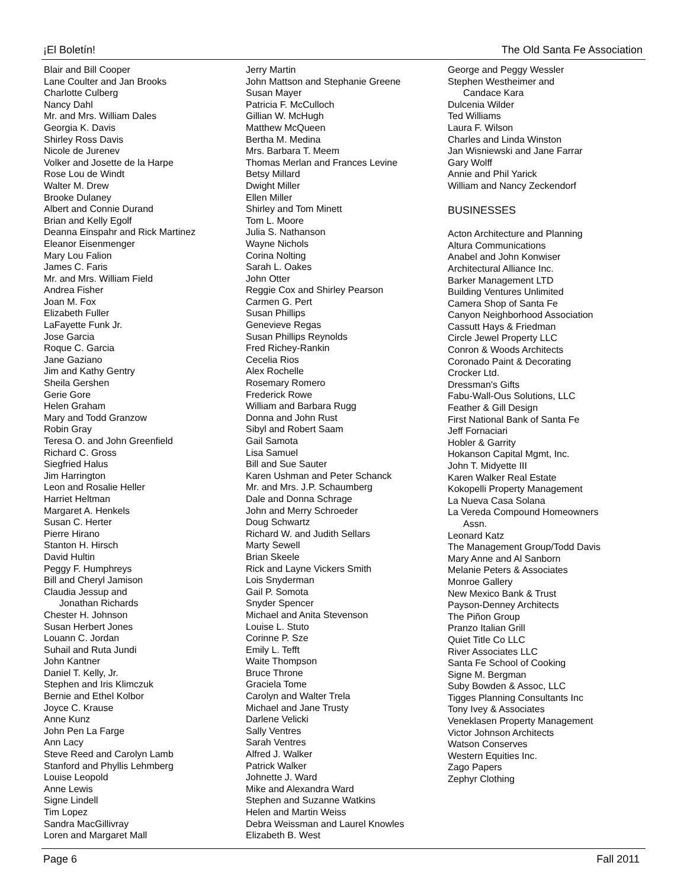¡El Boletín! The Old Santa Fe Association
Blair and Bill Cooper
Lane Coulter and Jan Brooks
Charlotte Culberg
Nancy Dahl
Mr. and Mrs. William Dales
Georgia K. Davis
Shirley Ross Davis
Nicole de Jurenev
Volker and Josette de la Harpe
Rose Lou de Windt
Walter M. Drew
Brooke Dulaney
Albert and Connie Durand
Brian and Kelly Egolf
Deanna Einspahr and Rick Martinez
Eleanor Eisenmenger
Mary Lou Falion
James C. Faris
Mr. and Mrs. William Field
Andrea Fisher
Joan M. Fox
Elizabeth Fuller
LaFayette Funk Jr.
Jose Garcia
Roque C. Garcia
Jane Gaziano
Jim and Kathy Gentry
Sheila Gershen
Gerie Gore
Helen Graham
Mary and Todd Granzow
Robin Gray
Teresa O. and John Greenfield
Richard C. Gross
Siegfried Halus
Jim Harrington
Leon and Rosalie Heller
Harriet Heltman
Margaret A. Henkels
Susan C. Herter
Pierre Hirano
Stanton H. Hirsch
David Hultin
Peggy F. Humphreys
Bill and Cheryl Jamison
Claudia Jessup and
Jonathan Richards
Chester H. Johnson
Susan Herbert Jones
Louann C. Jordan
Suhail and Ruta Jundi
John Kantner
Daniel T. Kelly, Jr.
Stephen and Iris Klimczuk
Bernie and Ethel Kolbor
Joyce C. Krause
Anne Kunz
John Pen La Farge
Ann Lacy
Steve Reed and Carolyn Lamb
Stanford and Phyllis Lehmberg
Louise Leopold
Anne Lewis
Signe Lindell
Tim Lopez
Sandra MacGillivray
Loren and Margaret Mall
Jerry Martin
John Mattson and Stephanie Greene
Susan Mayer
Patricia F. McCulloch
Gillian W. McHugh
Matthew McQueen
Bertha M. Medina
Mrs. Barbara T. Meem
Thomas Merlan and Frances Levine
Betsy Millard
Dwight Miller
Ellen Miller
Shirley and Tom Minett
Tom L. Moore
Julia S. Nathanson
Wayne Nichols
Corina Nolting
Sarah L. Oakes
John Otter
Reggie Cox and Shirley Pearson
Carmen G. Pert
Susan Phillips
Genevieve Regas
Susan Phillips Reynolds
Fred Richey-Rankin
Cecelia Rios
Alex Rochelle
Rosemary Romero
Frederick Rowe
William and Barbara Rugg
Donna and John Rust
Sibyl and Robert Saam
Gail Samota
Lisa Samuel
Bill and Sue Sauter
Karen Ushman and Peter Schanck
Mr. and Mrs. J.P. Schaumberg
Dale and Donna Schrage
John and Merry Schroeder
Doug Schwartz
Richard W. and Judith Sellars
Marty Sewell
Brian Skeele
Rick and Layne Vickers Smith
Lois Snyderman
Gail P. Somota
Snyder Spencer
Michael and Anita Stevenson
Louise L. Stuto
Corinne P. Sze
Emily L. Tefft
Waite Thompson
Bruce Throne
Graciela Tome
Carolyn and Walter Trela
Michael and Jane Trusty
Darlene Velicki
Sally Ventres
Sarah Ventres
Alfred J. Walker
Patrick Walker
Johnette J. Ward
Mike and Alexandra Ward
Stephen and Suzanne Watkins
Helen and Martin Weiss
Debra Weissman and Laurel Knowles
Elizabeth B. West
George and Peggy Wessler
Stephen Westheimer and
Candace Kara
Dulcenia Wilder
Ted Williams
Laura F. Wilson
Charles and Linda Winston
Jan Wisniewski and Jane Farrar
Gary Wolff
Annie and Phil Yarick
William and Nancy Zeckendorf
BUSINESSES
Acton Architecture and Planning
Altura Communications
Anabel and John Konwiser
Architectural Alliance Inc.
Barker Management LTD
Building Ventures Unlimited
Camera Shop of Santa Fe
Canyon Neighborhood Association
Cassutt Hays & Friedman
Circle Jewel Property LLC
Conron & Woods Architects
Coronado Paint & Decorating
Crocker Ltd.
Dressman's Gifts
Fabu-Wall-Ous Solutions, LLC
Feather & Gill Design
First National Bank of Santa Fe
Jeff Fornaciari
Hobler & Garrity
Hokanson Capital Mgmt, Inc.
John T. Midyette III
Karen Walker Real Estate
Kokopelli Property Management
La Nueva Casa Solana
La Vereda Compound Homeowners
Assn.
Leonard Katz
The Management Group/Todd Davis
Mary Anne and Al Sanborn
Melanie Peters & Associates
Monroe Gallery
New Mexico Bank & Trust
Payson-Denney Architects
The Piñon Group
Pranzo Italian Grill
Quiet Title Co LLC
River Associates LLC
Santa Fe School of Cooking
Signe M. Bergman
Suby Bowden & Assoc, LLC
Tigges Planning Consultants Inc
Tony Ivey & Associates
Veneklasen Property Management
Victor Johnson Architects
Watson Conserves
Western Equities Inc.
Zago Papers
Zephyr Clothing
Page 6 Fall 2011